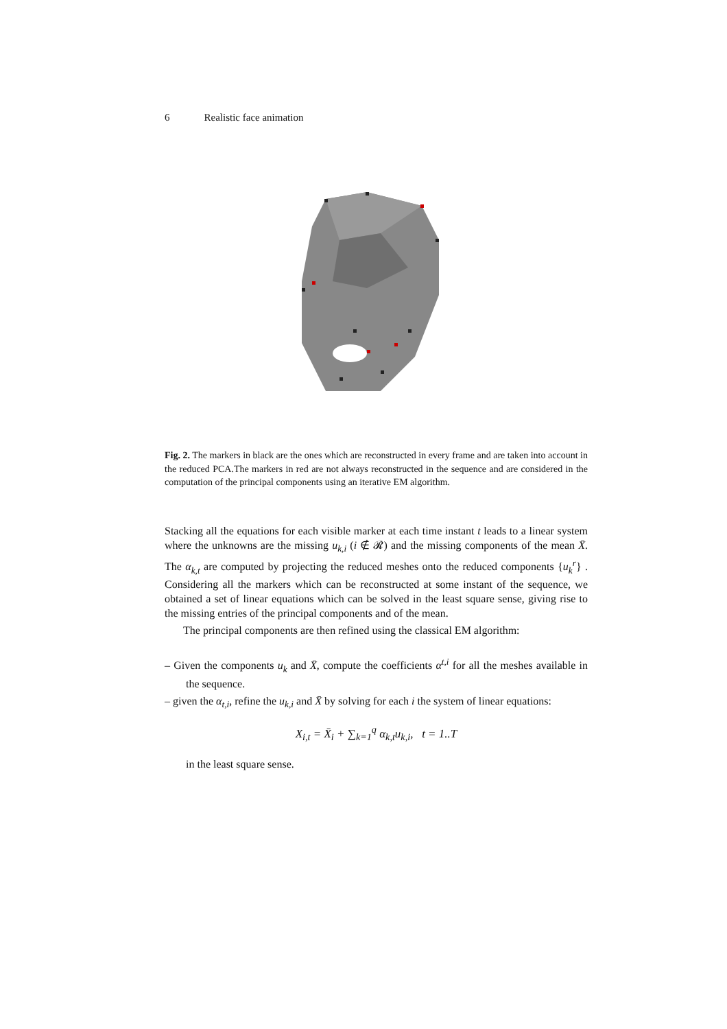6 Realistic face animation
Fig. 2. The markers in black are the ones which are reconstructed in every frame and are taken into account in the reduced PCA.The markers in red are not always reconstructed in the sequence and are considered in the computation of the principal components using an iterative EM algorithm.
Stacking all the equations for each visible marker at each time instant t leads to a linear system where the unknowns are the missing u<sub>k,i</sub> (i ∉ 𝓡) and the missing components of the mean X̄. The α<sub>k,t</sub> are computed by projecting the reduced meshes onto the reduced components {u<sub>k</sub><sup>r</sup>} . Considering all the markers which can be reconstructed at some instant of the sequence, we obtained a set of linear equations which can be solved in the least square sense, giving rise to the missing entries of the principal components and of the mean.
The principal components are then refined using the classical EM algorithm:
– Given the components u<sub>k</sub> and X̄, compute the coefficients α<sup>t,i</sup> for all the meshes available in the sequence.
– given the α<sub>t,i</sub>, refine the u<sub>k,i</sub> and X̄ by solving for each i the system of linear equations:
X<sub>i,t</sub> = X̄<sub>i</sub> + ∑<sub>k=1</sub><sup>q</sup> α<sub>k,t</sub>u<sub>k,i</sub>, t = 1..T
in the least square sense.